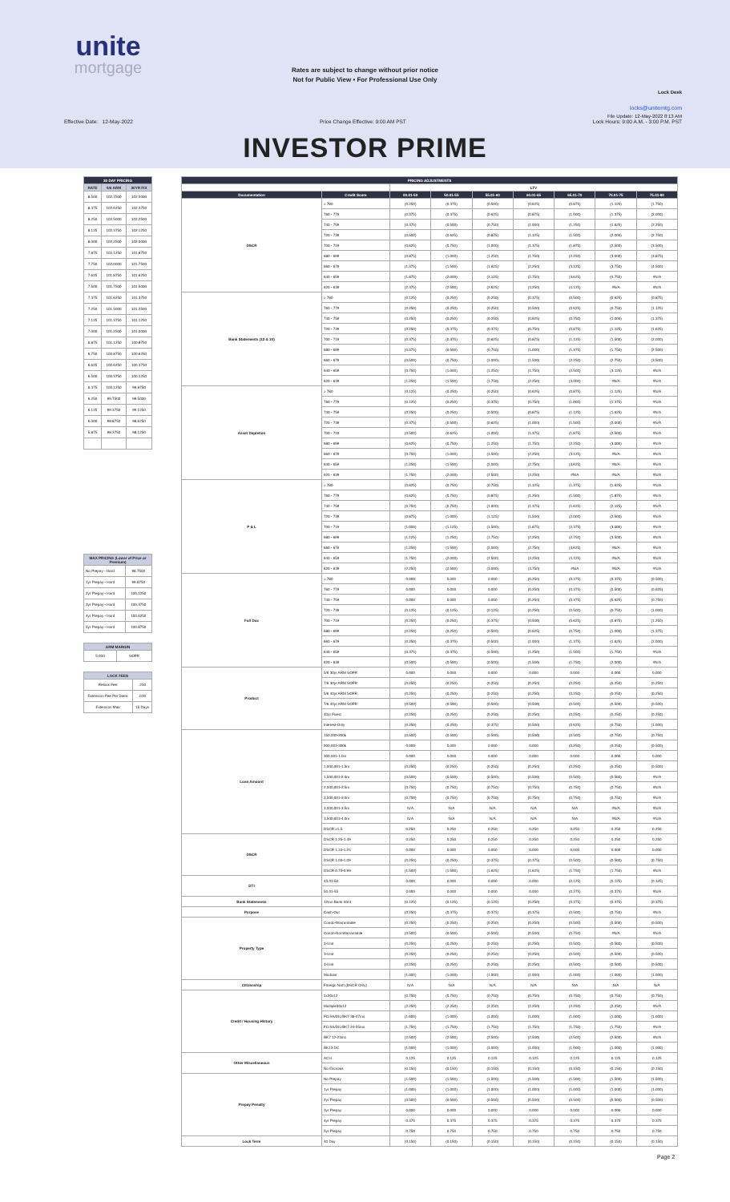unite
mortgage
Rates are subject to change without prior notice
Not for Public View • For Professional Use Only
Lock Desk
locks@unitemtg.com
File Update: 12-May-2022 8:13 AM
Effective Date: 12-May-2022 Price Change Effective: 9:00 AM PST Lock Hours: 9:00 A.M. - 3:00 P.M. PST
INVESTOR PRIME
| 30 DAY PRICING | | |
| --- | --- | --- |
| RATE | 5/6 ARM | 30YR FIX |
| 8.500 | 102.7500 | 102.5000 |
| 8.375 | 102.6250 | 102.3750 |
| 8.250 | 102.5000 | 102.2500 |
| 8.125 | 102.3750 | 102.1250 |
| 8.000 | 102.2500 | 102.0000 |
| 7.875 | 102.1250 | 101.8750 |
| 7.750 | 102.0000 | 101.7500 |
| 7.625 | 101.8750 | 101.6250 |
| 7.500 | 101.7500 | 101.5000 |
| 7.375 | 101.6250 | 101.3750 |
| 7.250 | 101.5000 | 101.2500 |
| 7.125 | 101.3750 | 101.1250 |
| 7.000 | 101.2500 | 101.0000 |
| 6.875 | 101.1250 | 100.8750 |
| 6.750 | 100.8750 | 100.6250 |
| 6.625 | 100.6250 | 100.3750 |
| 6.500 | 100.3750 | 100.1250 |
| 6.375 | 100.1250 | 99.8750 |
| 6.250 | 99.7500 | 99.5000 |
| 6.125 | 99.3750 | 99.1250 |
| 6.000 | 98.8750 | 98.6250 |
| 5.875 | 98.3750 | 98.1250 |
| MAX PRICING (Lower of Price or Premium) | |
| --- | --- |
| No Prepay - Hard | 98.7500 |
| 1yr Prepay - Hard | 99.8750 |
| 2yr Prepay - Hard | 100.1250 |
| 3yr Prepay - Hard | 100.3750 |
| 4yr Prepay - Hard | 100.6250 |
| 5yr Prepay - Hard | 100.8750 |
| ARM MARGIN | |
| --- | --- |
| 5.000 | SOFR |
| LOCK FEES | |
| --- | --- |
| Relock Fee: | .250 |
| Extension Fee Per Diem: | .030 |
| Extension Max: | 15 Days |
| PRICING ADJUSTMENTS | | | | | | | | |
| --- | --- | --- | --- | --- | --- | --- | --- | --- |
| | | LTV | | | | | | |
| Documentation | Credit Score | 00.01-50 | 50.01-55 | 55.01-60 | 60.01-65 | 65.01-70 | 70.01-75 | 75.01-80 |
| DSCR | ≥ 780 | (0.250) | (0.375) | (0.500) | (0.625) | (0.875) | (1.125) | (1.750) |
| | 760 - 779 | (0.375) | (0.375) | (0.625) | (0.875) | (1.000) | (1.375) | (2.000) |
| | 740 - 759 | (0.375) | (0.500) | (0.750) | (1.000) | (1.250) | (1.625) | (2.250) |
| | 720 - 739 | (0.500) | (0.625) | (0.875) | (1.125) | (1.500) | (2.000) | (2.750) |
| | 700 - 719 | (0.625) | (0.750) | (1.000) | (1.375) | (1.875) | (2.500) | (3.500) |
| | 680 - 699 | (0.875) | (1.000) | (1.250) | (1.750) | (2.250) | (3.000) | (3.875) |
| | 660 - 679 | (1.375) | (1.500) | (1.625) | (2.250) | (3.125) | (3.750) | (4.500) |
| | 640 - 659 | (1.875) | (2.000) | (2.125) | (2.750) | (3.625) | (4.750) | #N/A |
| | 620 - 639 | (2.375) | (2.500) | (2.625) | (3.250) | (4.125) | #N/A | #N/A |
| Bank Statements (12 & 24) | ≥ 780 | (0.125) | (0.250) | (0.250) | (0.375) | (0.500) | (0.625) | (0.875) |
| | 760 - 779 | (0.250) | (0.250) | (0.250) | (0.500) | (0.625) | (0.750) | (1.125) |
| | 740 - 759 | (0.250) | (0.250) | (0.250) | (0.625) | (0.750) | (1.000) | (1.375) |
| | 720 - 739 | (0.250) | (0.375) | (0.375) | (0.750) | (0.875) | (1.125) | (1.625) |
| | 700 - 719 | (0.375) | (0.375) | (0.625) | (0.875) | (1.125) | (1.500) | (2.000) |
| | 680 - 699 | (0.375) | (0.500) | (0.750) | (1.000) | (1.375) | (1.750) | (2.500) |
| | 660 - 679 | (0.500) | (0.750) | (1.000) | (1.500) | (2.250) | (2.750) | (3.500) |
| | 640 - 659 | (0.750) | (1.000) | (1.250) | (1.750) | (2.500) | (3.125) | #N/A |
| | 620 - 639 | (1.250) | (1.500) | (1.750) | (2.250) | (3.000) | #N/A | #N/A |
| Asset Depletion | ≥ 780 | (0.125) | (0.250) | (0.250) | (0.625) | (0.875) | (1.125) | #N/A |
| | 760 - 779 | (0.125) | (0.250) | (0.375) | (0.750) | (1.000) | (1.375) | #N/A |
| | 740 - 759 | (0.250) | (0.250) | (0.500) | (0.875) | (1.125) | (1.625) | #N/A |
| | 720 - 739 | (0.375) | (0.500) | (0.625) | (1.000) | (1.500) | (2.000) | #N/A |
| | 700 - 719 | (0.500) | (0.625) | (1.000) | (1.375) | (1.875) | (2.500) | #N/A |
| | 680 - 699 | (0.625) | (0.750) | (1.250) | (1.750) | (2.250) | (3.000) | #N/A |
| | 660 - 679 | (0.750) | (1.000) | (1.500) | (2.250) | (3.125) | #N/A | #N/A |
| | 640 - 659 | (1.250) | (1.500) | (2.000) | (2.750) | (3.625) | #N/A | #N/A |
| | 620 - 639 | (1.750) | (2.000) | (2.500) | (3.250) | #N/A | #N/A | #N/A |
| P & L | ≥ 780 | (0.625) | (0.750) | (0.750) | (1.125) | (1.375) | (1.625) | #N/A |
| | 760 - 779 | (0.625) | (0.750) | (0.875) | (1.250) | (1.500) | (1.875) | #N/A |
| | 740 - 759 | (0.750) | (0.750) | (1.000) | (1.375) | (1.625) | (2.125) | #N/A |
| | 720 - 739 | (0.875) | (1.000) | (1.125) | (1.500) | (2.000) | (2.500) | #N/A |
| | 700 - 719 | (1.000) | (1.125) | (1.500) | (1.875) | (2.375) | (3.000) | #N/A |
| | 680 - 699 | (1.125) | (1.250) | (1.750) | (2.250) | (2.750) | (3.500) | #N/A |
| | 660 - 679 | (1.250) | (1.500) | (2.000) | (2.750) | (3.625) | #N/A | #N/A |
| | 640 - 659 | (1.750) | (2.000) | (2.500) | (3.250) | (4.125) | #N/A | #N/A |
| | 620 - 639 | (2.250) | (2.500) | (3.000) | (3.750) | #N/A | #N/A | #N/A |
| Full Doc | ≥ 780 | 0.000 | 0.000 | 0.000 | (0.250) | (0.375) | (0.375) | (0.500) |
| | 760 - 779 | 0.000 | 0.000 | 0.000 | (0.250) | (0.375) | (0.500) | (0.625) |
| | 740 - 759 | 0.000 | 0.000 | 0.000 | (0.250) | (0.375) | (0.625) | (0.750) |
| | 720 - 739 | (0.125) | (0.125) | (0.125) | (0.250) | (0.500) | (0.750) | (1.000) |
| | 700 - 719 | (0.250) | (0.250) | (0.375) | (0.500) | (0.625) | (0.875) | (1.250) |
| | 680 - 699 | (0.250) | (0.250) | (0.500) | (0.625) | (0.750) | (1.000) | (1.375) |
| | 660 - 679 | (0.250) | (0.375) | (0.500) | (1.000) | (1.375) | (1.625) | (2.000) |
| | 640 - 659 | (0.375) | (0.375) | (0.500) | (1.250) | (1.500) | (1.750) | #N/A |
| | 620 - 639 | (0.500) | (0.500) | (0.500) | (1.500) | (1.750) | (2.000) | #N/A |
| Product | 5/6 30yr ARM SOFR | 0.000 | 0.000 | 0.000 | 0.000 | 0.000 | 0.000 | 0.000 |
| | 7/6 30yr ARM SOFR | (0.250) | (0.250) | (0.250) | (0.250) | (0.250) | (0.250) | (0.250) |
| | 5/6 40yr ARM SOFR | (0.250) | (0.250) | (0.250) | (0.250) | (0.250) | (0.250) | (0.250) |
| | 7/6 40yr ARM SOFR | (0.500) | (0.500) | (0.500) | (0.500) | (0.500) | (0.500) | (0.500) |
| | 40yr Fixed | (0.250) | (0.250) | (0.250) | (0.250) | (0.250) | (0.250) | (0.250) |
| | Interest-Only | (0.250) | (0.250) | (0.375) | (0.500) | (0.625) | (0.750) | (1.000) |
| Loan Amount | 150,000-200k | (0.500) | (0.500) | (0.500) | (0.500) | (0.500) | (0.750) | (0.750) |
| | 200,001-300k | 0.000 | 0.000 | 0.000 | 0.000 | (0.250) | (0.250) | (0.500) |
| | 300,001-1.0m | 0.000 | 0.000 | 0.000 | 0.000 | 0.000 | 0.000 | 0.000 |
| | 1,000,001-1.5m | (0.250) | (0.250) | (0.250) | (0.250) | (0.250) | (0.250) | (0.500) |
| | 1,500,001-2.0m | (0.500) | (0.500) | (0.500) | (0.500) | (0.500) | (0.500) | #N/A |
| | 2,000,001-2.5m | (0.750) | (0.750) | (0.750) | (0.750) | (0.750) | (0.750) | #N/A |
| | 2,500,001-3.0m | (0.750) | (0.750) | (0.750) | (0.750) | (0.750) | (0.750) | #N/A |
| | 3,000,001-3.5m | N/A | N/A | N/A | N/A | N/A | #N/A | #N/A |
| | 3,500,001-4.0m | N/A | N/A | N/A | N/A | N/A | #N/A | #N/A |
| | DSCR ≥1.5 | 0.250 | 0.250 | 0.250 | 0.250 | 0.250 | 0.250 | 0.250 |
| DSCR | DSCR 1.25-1.49 | 0.250 | 0.250 | 0.250 | 0.250 | 0.250 | 0.250 | 0.250 |
| | DSCR 1.10-1.24 | 0.000 | 0.000 | 0.000 | 0.000 | 0.000 | 0.000 | 0.000 |
| | DSCR 1.00-1.09 | (0.250) | (0.250) | (0.375) | (0.375) | (0.500) | (0.500) | (0.750) |
| | DSCR 0.75-0.99 | (1.500) | (1.500) | (1.625) | (1.625) | (1.750) | (1.750) | #N/A |
| DTI | 43.01-50 | 0.000 | 0.000 | 0.000 | 0.000 | (0.125) | (0.125) | (0.125) |
| | 50.01-55 | 0.000 | 0.000 | 0.000 | 0.000 | (0.375) | (0.375) | #N/A |
| Bank Statements | 12mo Bank Stmt | (0.125) | (0.125) | (0.125) | (0.250) | (0.375) | (0.375) | (0.375) |
| Purpose | Cash-Out | (0.250) | (0.375) | (0.375) | (0.375) | (0.500) | (0.750) | #N/A |
| Property Type | Condo-Warrantable | (0.250) | (0.250) | (0.250) | (0.250) | (0.500) | (0.500) | (0.500) |
| | Condo-NonWarrantable | (0.500) | (0.500) | (0.500) | (0.500) | (0.750) | #N/A | #N/A |
| | 2-Unit | (0.250) | (0.250) | (0.250) | (0.250) | (0.500) | (0.500) | (0.500) |
| | 3-Unit | (0.250) | (0.250) | (0.250) | (0.250) | (0.500) | (0.500) | (0.500) |
| | 4-Unit | (0.250) | (0.250) | (0.250) | (0.250) | (0.500) | (0.500) | (0.500) |
| | Modular | (1.000) | (1.000) | (1.000) | (1.000) | (1.000) | (1.000) | (1.000) |
| Citizenship | Foreign Nat'l (DSCR Only) | N/A | N/A | N/A | N/A | N/A | N/A | N/A |
| Credit / Housing History | 1x30x12 | (0.750) | (0.750) | (0.750) | (0.750) | (0.750) | (0.750) | (0.750) |
| | Multiple30x12 | (2.250) | (2.250) | (2.250) | (2.250) | (2.250) | (2.250) | #N/A |
| | FC/SS/DIL/BK7 36-47mo | (1.000) | (1.000) | (1.000) | (1.000) | (1.000) | (1.000) | (1.000) |
| | FC/SS/DIL/BK7 24-35mo | (1.750) | (1.750) | (1.750) | (1.750) | (1.750) | (1.750) | #N/A |
| | BK7 12-23mo | (2.500) | (2.500) | (2.500) | (2.500) | (2.500) | (2.500) | #N/A |
| | BK13 DC | (1.000) | (1.000) | (1.000) | (1.000) | (1.000) | (1.000) | (1.000) |
| Other Miscellaneous | ACH | 0.125 | 0.125 | 0.125 | 0.125 | 0.125 | 0.125 | 0.125 |
| | No Escrows | (0.150) | (0.150) | (0.150) | (0.150) | (0.150) | (0.150) | (0.150) |
| Prepay Penalty | No Prepay | (1.500) | (1.500) | (1.500) | (1.500) | (1.500) | (1.500) | (1.500) |
| | 1yr Prepay | (1.000) | (1.000) | (1.000) | (1.000) | (1.000) | (1.000) | (1.000) |
| | 2yr Prepay | (0.500) | (0.500) | (0.500) | (0.500) | (0.500) | (0.500) | (0.500) |
| | 3yr Prepay | 0.000 | 0.000 | 0.000 | 0.000 | 0.000 | 0.000 | 0.000 |
| | 4yr Prepay | 0.375 | 0.375 | 0.375 | 0.375 | 0.375 | 0.375 | 0.375 |
| | 5yr Prepay | 0.750 | 0.750 | 0.750 | 0.750 | 0.750 | 0.750 | 0.750 |
| Lock Term | 40 Day | (0.150) | (0.150) | (0.150) | (0.150) | (0.150) | (0.150) | (0.150) |
Page 2